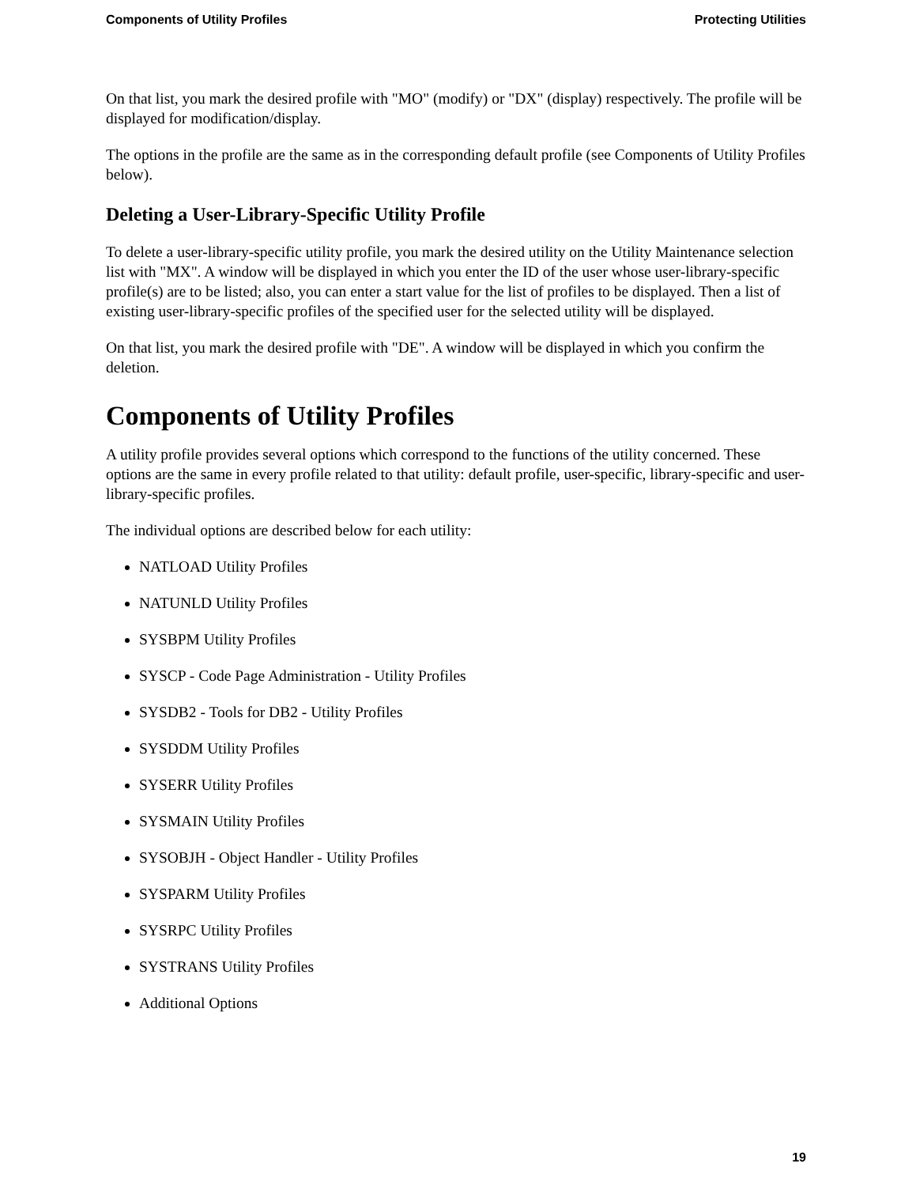Components of Utility Profiles Protecting Utilities
On that list, you mark the desired profile with "MO" (modify) or "DX" (display) respectively. The profile will be displayed for modification/display.
The options in the profile are the same as in the corresponding default profile (see Components of Utility Profiles below).
Deleting a User-Library-Specific Utility Profile
To delete a user-library-specific utility profile, you mark the desired utility on the Utility Maintenance selection list with "MX". A window will be displayed in which you enter the ID of the user whose user-library-specific profile(s) are to be listed; also, you can enter a start value for the list of profiles to be displayed. Then a list of existing user-library-specific profiles of the specified user for the selected utility will be displayed.
On that list, you mark the desired profile with "DE". A window will be displayed in which you confirm the deletion.
Components of Utility Profiles
A utility profile provides several options which correspond to the functions of the utility concerned. These options are the same in every profile related to that utility: default profile, user-specific, library-specific and user-library-specific profiles.
The individual options are described below for each utility:
NATLOAD Utility Profiles
NATUNLD Utility Profiles
SYSBPM Utility Profiles
SYSCP - Code Page Administration - Utility Profiles
SYSDB2 - Tools for DB2 - Utility Profiles
SYSDDM Utility Profiles
SYSERR Utility Profiles
SYSMAIN Utility Profiles
SYSOBJH - Object Handler - Utility Profiles
SYSPARM Utility Profiles
SYSRPC Utility Profiles
SYSTRANS Utility Profiles
Additional Options
19